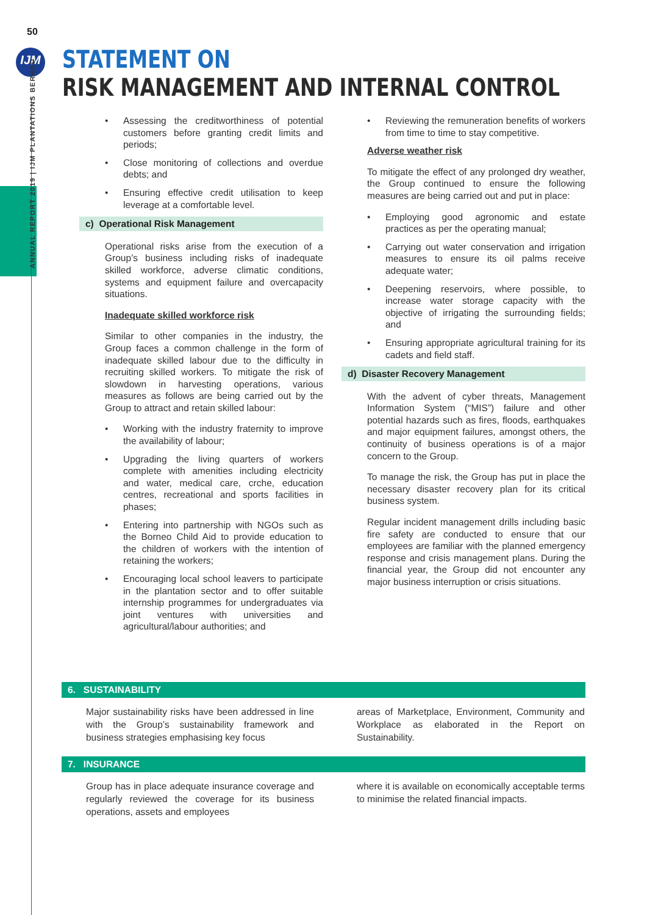50
IJM
ANNUAL REPORT 2019 | IJM PLANTATIONS BERHAD
STATEMENT ON
RISK MANAGEMENT AND INTERNAL CONTROL
• Assessing the creditworthiness of potential customers before granting credit limits and periods;
• Close monitoring of collections and overdue debts; and
• Ensuring effective credit utilisation to keep leverage at a comfortable level.
c) Operational Risk Management
Operational risks arise from the execution of a Group’s business including risks of inadequate skilled workforce, adverse climatic conditions, systems and equipment failure and overcapacity situations.
Inadequate skilled workforce risk
Similar to other companies in the industry, the Group faces a common challenge in the form of inadequate skilled labour due to the difficulty in recruiting skilled workers. To mitigate the risk of slowdown in harvesting operations, various measures as follows are being carried out by the Group to attract and retain skilled labour:
• Working with the industry fraternity to improve the availability of labour;
• Upgrading the living quarters of workers complete with amenities including electricity and water, medical care, crche, education centres, recreational and sports facilities in phases;
• Entering into partnership with NGOs such as the Borneo Child Aid to provide education to the children of workers with the intention of retaining the workers;
• Encouraging local school leavers to participate in the plantation sector and to offer suitable internship programmes for undergraduates via joint ventures with universities and agricultural/labour authorities; and
• Reviewing the remuneration benefits of workers from time to time to stay competitive.
Adverse weather risk
To mitigate the effect of any prolonged dry weather, the Group continued to ensure the following measures are being carried out and put in place:
• Employing good agronomic and estate practices as per the operating manual;
• Carrying out water conservation and irrigation measures to ensure its oil palms receive adequate water;
• Deepening reservoirs, where possible, to increase water storage capacity with the objective of irrigating the surrounding fields; and
• Ensuring appropriate agricultural training for its cadets and field staff.
d) Disaster Recovery Management
With the advent of cyber threats, Management Information System (“MIS”) failure and other potential hazards such as fires, floods, earthquakes and major equipment failures, amongst others, the continuity of business operations is of a major concern to the Group.
To manage the risk, the Group has put in place the necessary disaster recovery plan for its critical business system.
Regular incident management drills including basic fire safety are conducted to ensure that our employees are familiar with the planned emergency response and crisis management plans. During the financial year, the Group did not encounter any major business interruption or crisis situations.
6. SUSTAINABILITY
Major sustainability risks have been addressed in line with the Group’s sustainability framework and business strategies emphasising key focus
areas of Marketplace, Environment, Community and Workplace as elaborated in the Report on Sustainability.
7. INSURANCE
Group has in place adequate insurance coverage and regularly reviewed the coverage for its business operations, assets and employees
where it is available on economically acceptable terms to minimise the related financial impacts.